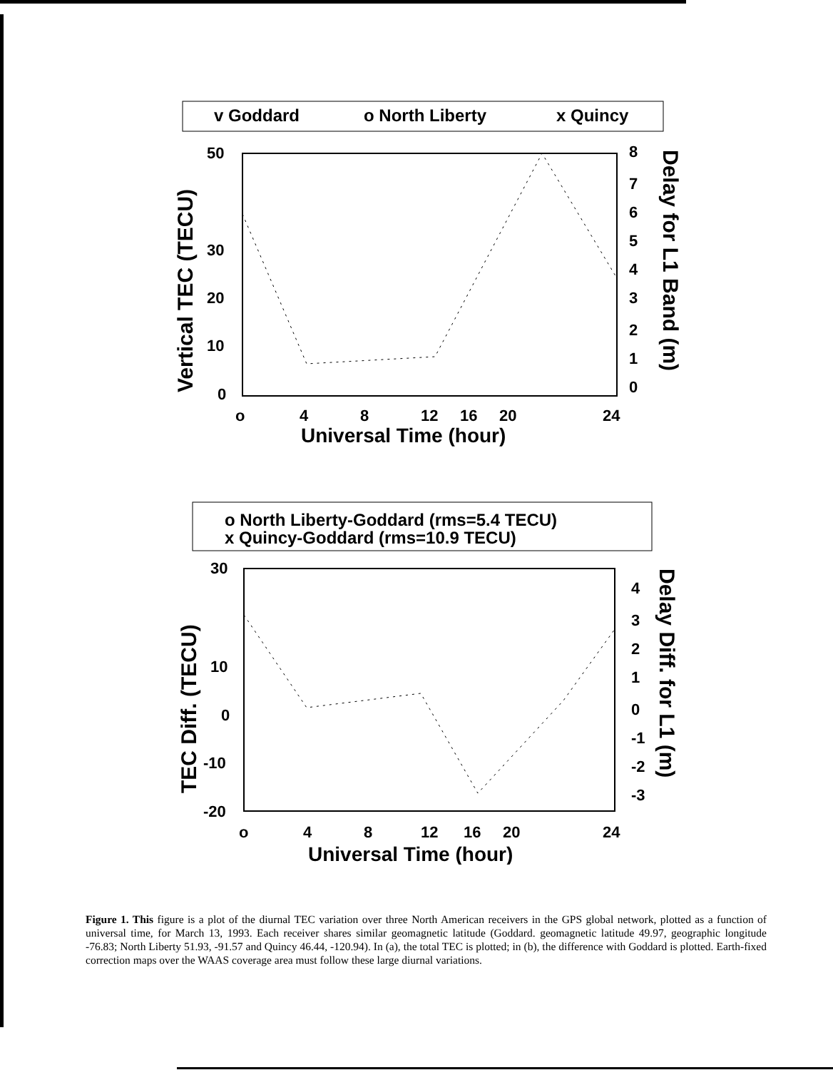v Goddard
o North Liberty
x Quincy
50
30
20
10
0
8
7
6
5
4
3
2
1
0
o
4
8
12
16
20
24
Universal Time (hour)
Vertical TEC (TECU)
Delay for L1 Band (m)
o North Liberty-Goddard (rms=5.4 TECU)
x Quincy-Goddard (rms=10.9 TECU)
30
10
0
-10
-20
4
3
2
1
0
-1
-2
-3
o
4
8
12
16
20
24
Universal Time (hour)
TEC Diff. (TECU)
Delay Diff. for L1 (m)
Figure 1. This figure is a plot of the diurnal TEC variation over three North American receivers in the GPS global network, plotted as a function of universal time, for March 13, 1993. Each receiver shares similar geomagnetic latitude (Goddard. geomagnetic latitude 49.97, geographic longitude -76.83; North Liberty 51.93, -91.57 and Quincy 46.44, -120.94). In (a), the total TEC is plotted; in (b), the difference with Goddard is plotted. Earth-fixed correction maps over the WAAS coverage area must follow these large diurnal variations.